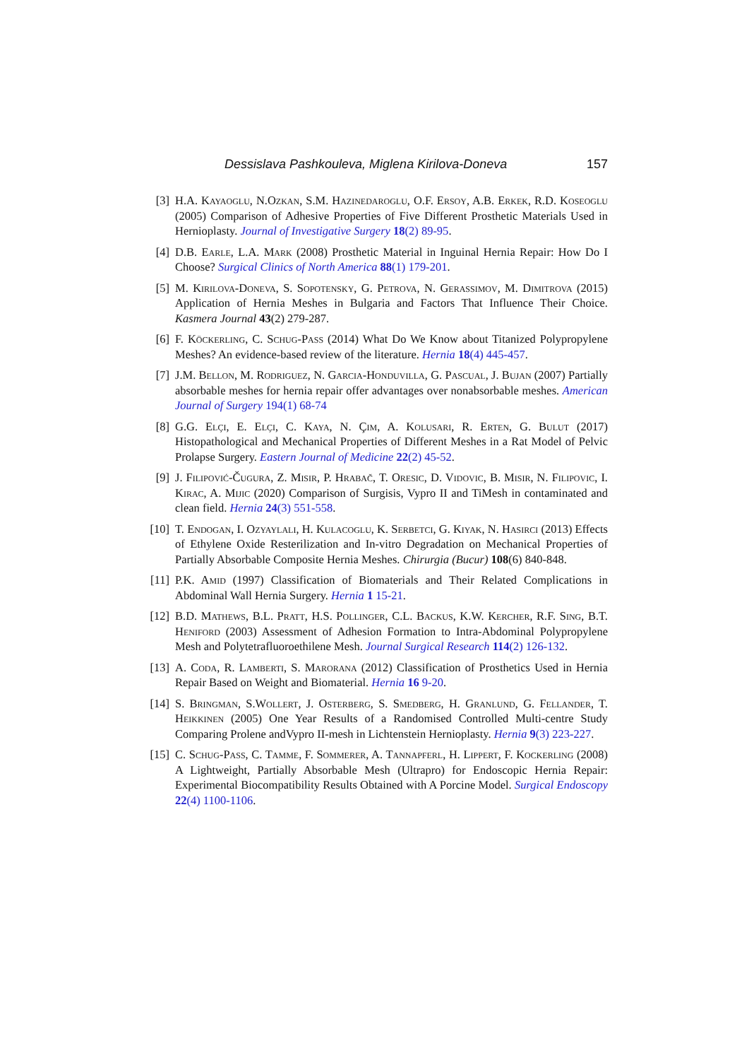Dessislava Pashkouleva, Miglena Kirilova-Doneva 157
[3] H.A. Kayaoglu, N.Ozkan, S.M. Hazinedaroglu, O.F. Ersoy, A.B. Erkek, R.D. Koseoglu (2005) Comparison of Adhesive Properties of Five Different Prosthetic Materials Used in Hernioplasty. Journal of Investigative Surgery 18(2) 89-95.
[4] D.B. Earle, L.A. Mark (2008) Prosthetic Material in Inguinal Hernia Repair: How Do I Choose? Surgical Clinics of North America 88(1) 179-201.
[5] M. Kirilova-Doneva, S. Sopotensky, G. Petrova, N. Gerassimov, M. Dimitrova (2015) Application of Hernia Meshes in Bulgaria and Factors That Influence Their Choice. Kasmera Journal 43(2) 279-287.
[6] F. Köckerling, C. Schug-Pass (2014) What Do We Know about Titanized Polypropylene Meshes? An evidence-based review of the literature. Hernia 18(4) 445-457.
[7] J.M. Bellon, M. Rodriguez, N. Garcia-Honduvilla, G. Pascual, J. Bujan (2007) Partially absorbable meshes for hernia repair offer advantages over nonabsorbable meshes. American Journal of Surgery 194(1) 68-74
[8] G.G. Elçi, E. Elçi, C. Kaya, N. Çim, A. Kolusari, R. Erten, G. Bulut (2017) Histopathological and Mechanical Properties of Different Meshes in a Rat Model of Pelvic Prolapse Surgery. Eastern Journal of Medicine 22(2) 45-52.
[9] J. Filipović-Čugura, Z. Misir, P. Hrabač, T. Oresic, D. Vidovic, B. Misir, N. Filipovic, I. Kirac, A. Mijic (2020) Comparison of Surgisis, Vypro II and TiMesh in contaminated and clean field. Hernia 24(3) 551-558.
[10] T. Endogan, I. Ozyaylali, H. Kulacoglu, K. Serbetci, G. Kiyak, N. Hasirci (2013) Effects of Ethylene Oxide Resterilization and In-vitro Degradation on Mechanical Properties of Partially Absorbable Composite Hernia Meshes. Chirurgia (Bucur) 108(6) 840-848.
[11] P.K. Amid (1997) Classification of Biomaterials and Their Related Complications in Abdominal Wall Hernia Surgery. Hernia 1 15-21.
[12] B.D. Mathews, B.L. Pratt, H.S. Pollinger, C.L. Backus, K.W. Kercher, R.F. Sing, B.T. Heniford (2003) Assessment of Adhesion Formation to Intra-Abdominal Polypropylene Mesh and Polytetrafluoroethilene Mesh. Journal Surgical Research 114(2) 126-132.
[13] A. Coda, R. Lamberti, S. Marorana (2012) Classification of Prosthetics Used in Hernia Repair Based on Weight and Biomaterial. Hernia 16 9-20.
[14] S. Bringman, S.Wollert, J. Osterberg, S. Smedberg, H. Granlund, G. Fellander, T. Heikkinen (2005) One Year Results of a Randomised Controlled Multi-centre Study Comparing Prolene andVypro II-mesh in Lichtenstein Hernioplasty. Hernia 9(3) 223-227.
[15] C. Schug-Pass, C. Tamme, F. Sommerer, A. Tannapferl, H. Lippert, F. Kockerling (2008) A Lightweight, Partially Absorbable Mesh (Ultrapro) for Endoscopic Hernia Repair: Experimental Biocompatibility Results Obtained with A Porcine Model. Surgical Endoscopy 22(4) 1100-1106.